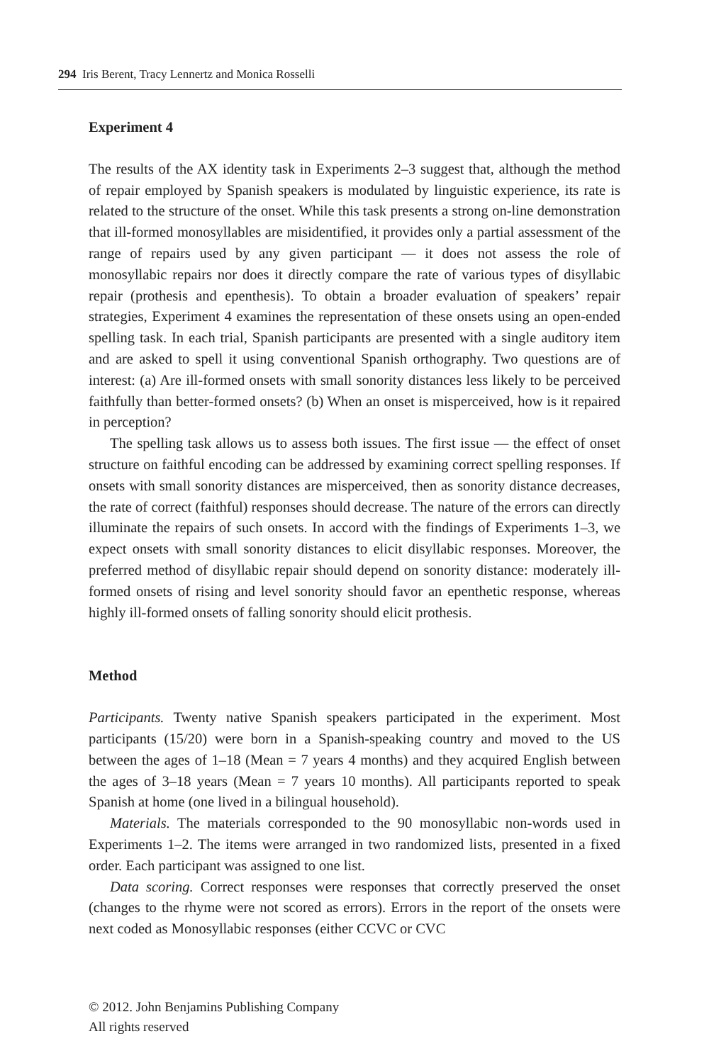294 Iris Berent, Tracy Lennertz and Monica Rosselli
Experiment 4
The results of the AX identity task in Experiments 2–3 suggest that, although the method of repair employed by Spanish speakers is modulated by linguistic experience, its rate is related to the structure of the onset. While this task presents a strong on-line demonstration that ill-formed monosyllables are misidentified, it provides only a partial assessment of the range of repairs used by any given participant — it does not assess the role of monosyllabic repairs nor does it directly compare the rate of various types of disyllabic repair (prothesis and epenthesis). To obtain a broader evaluation of speakers’ repair strategies, Experiment 4 examines the representation of these onsets using an open-ended spelling task. In each trial, Spanish participants are presented with a single auditory item and are asked to spell it using conventional Spanish orthography. Two questions are of interest: (a) Are ill-formed onsets with small sonority distances less likely to be perceived faithfully than better-formed onsets? (b) When an onset is misperceived, how is it repaired in perception?
The spelling task allows us to assess both issues. The first issue — the effect of onset structure on faithful encoding can be addressed by examining correct spelling responses. If onsets with small sonority distances are misperceived, then as sonority distance decreases, the rate of correct (faithful) responses should decrease. The nature of the errors can directly illuminate the repairs of such onsets. In accord with the findings of Experiments 1–3, we expect onsets with small sonority distances to elicit disyllabic responses. Moreover, the preferred method of disyllabic repair should depend on sonority distance: moderately ill-formed onsets of rising and level sonority should favor an epenthetic response, whereas highly ill-formed onsets of falling sonority should elicit prothesis.
Method
Participants. Twenty native Spanish speakers participated in the experiment. Most participants (15/20) were born in a Spanish-speaking country and moved to the US between the ages of 1–18 (Mean = 7 years 4 months) and they acquired English between the ages of 3–18 years (Mean = 7 years 10 months). All participants reported to speak Spanish at home (one lived in a bilingual household).
Materials. The materials corresponded to the 90 monosyllabic non-words used in Experiments 1–2. The items were arranged in two randomized lists, presented in a fixed order. Each participant was assigned to one list.
Data scoring. Correct responses were responses that correctly preserved the onset (changes to the rhyme were not scored as errors). Errors in the report of the onsets were next coded as Monosyllabic responses (either CCVC or CVC
© 2012. John Benjamins Publishing Company
All rights reserved